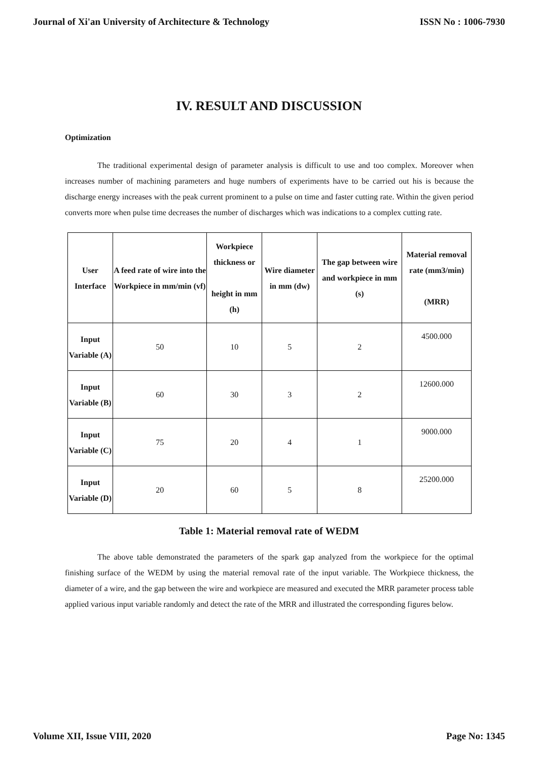Journal of Xi'an University of Architecture & Technology ISSN No : 1006-7930
IV. RESULT AND DISCUSSION
Optimization
The traditional experimental design of parameter analysis is difficult to use and too complex. Moreover when increases number of machining parameters and huge numbers of experiments have to be carried out his is because the discharge energy increases with the peak current prominent to a pulse on time and faster cutting rate. Within the given period converts more when pulse time decreases the number of discharges which was indications to a complex cutting rate.
| User Interface | A feed rate of wire into the Workpiece in mm/min (vf) | Workpiece thickness or height in mm (h) | Wire diameter in mm (dw) | The gap between wire and workpiece in mm (s) | Material removal rate (mm3/min) (MRR) |
| --- | --- | --- | --- | --- | --- |
| Input Variable (A) | 50 | 10 | 5 | 2 | 4500.000 |
| Input Variable (B) | 60 | 30 | 3 | 2 | 12600.000 |
| Input Variable (C) | 75 | 20 | 4 | 1 | 9000.000 |
| Input Variable (D) | 20 | 60 | 5 | 8 | 25200.000 |
Table 1: Material removal rate of WEDM
The above table demonstrated the parameters of the spark gap analyzed from the workpiece for the optimal finishing surface of the WEDM by using the material removal rate of the input variable. The Workpiece thickness, the diameter of a wire, and the gap between the wire and workpiece are measured and executed the MRR parameter process table applied various input variable randomly and detect the rate of the MRR and illustrated the corresponding figures below.
Volume XII, Issue VIII, 2020 Page No: 1345